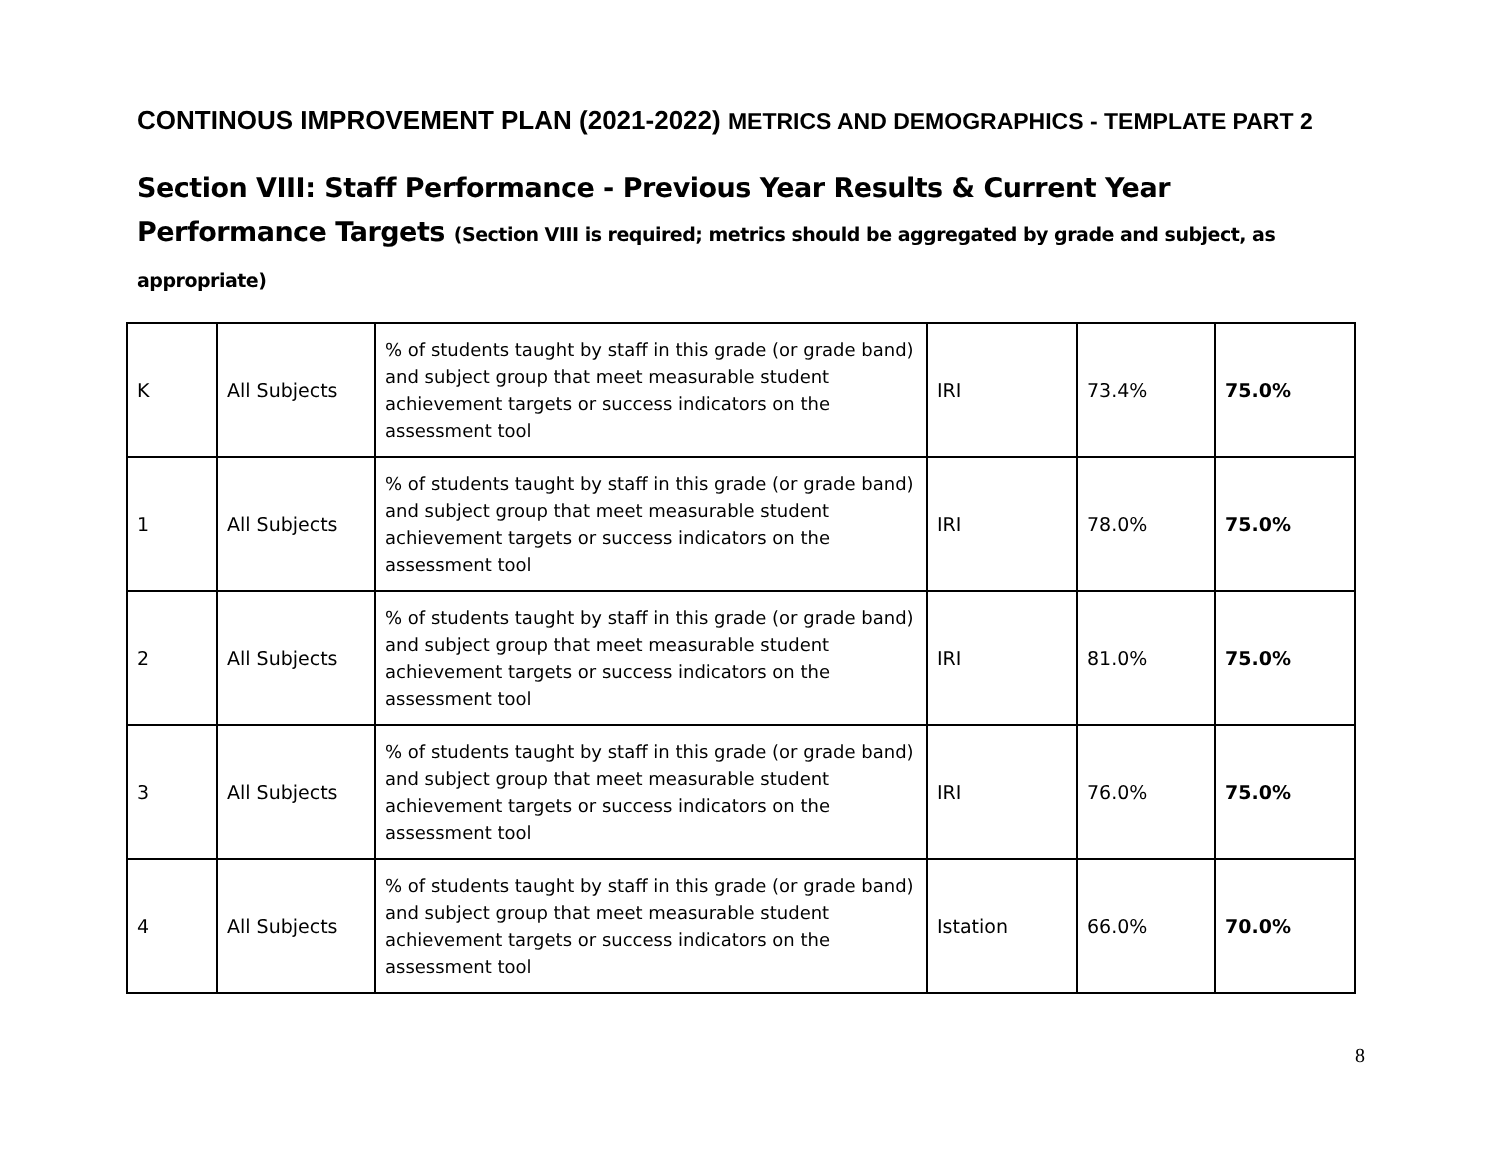CONTINOUS IMPROVEMENT PLAN (2021-2022) METRICS AND DEMOGRAPHICS - TEMPLATE PART 2
Section VIII: Staff Performance - Previous Year Results & Current Year Performance Targets (Section VIII is required; metrics should be aggregated by grade and subject, as appropriate)
| K | All Subjects | % of students taught by staff in this grade (or grade band) and subject group that meet measurable student achievement targets or success indicators on the assessment tool | IRI | 73.4% | 75.0% |
| 1 | All Subjects | % of students taught by staff in this grade (or grade band) and subject group that meet measurable student achievement targets or success indicators on the assessment tool | IRI | 78.0% | 75.0% |
| 2 | All Subjects | % of students taught by staff in this grade (or grade band) and subject group that meet measurable student achievement targets or success indicators on the assessment tool | IRI | 81.0% | 75.0% |
| 3 | All Subjects | % of students taught by staff in this grade (or grade band) and subject group that meet measurable student achievement targets or success indicators on the assessment tool | IRI | 76.0% | 75.0% |
| 4 | All Subjects | % of students taught by staff in this grade (or grade band) and subject group that meet measurable student achievement targets or success indicators on the assessment tool | Istation | 66.0% | 70.0% |
8